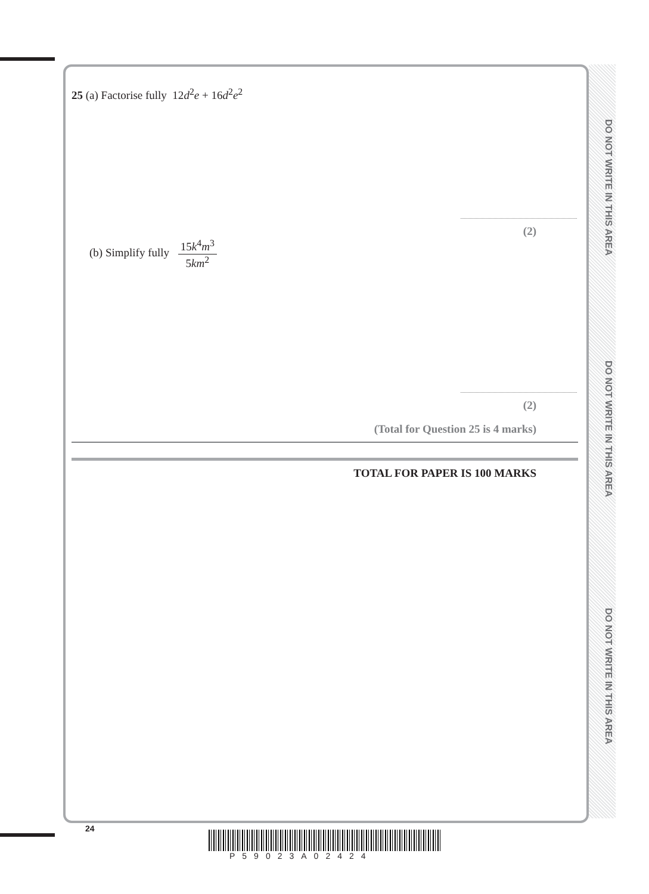DO NOT WRITE IN THIS AREA
DO NOT WRITE IN THIS AREA
DO NOT WRITE IN THIS AREA
25 (a) Factorise fully 12d<sup>2</sup>e + 16d<sup>2</sup>e<sup>2</sup>
(2)
(b) Simplify fully 15k<sup>4</sup>m<sup>3</sup> 5km<sup>2</sup>
(2)
(Total for Question 25 is 4 marks)
TOTAL FOR PAPER IS 100 MARKS
24
P59023A02424